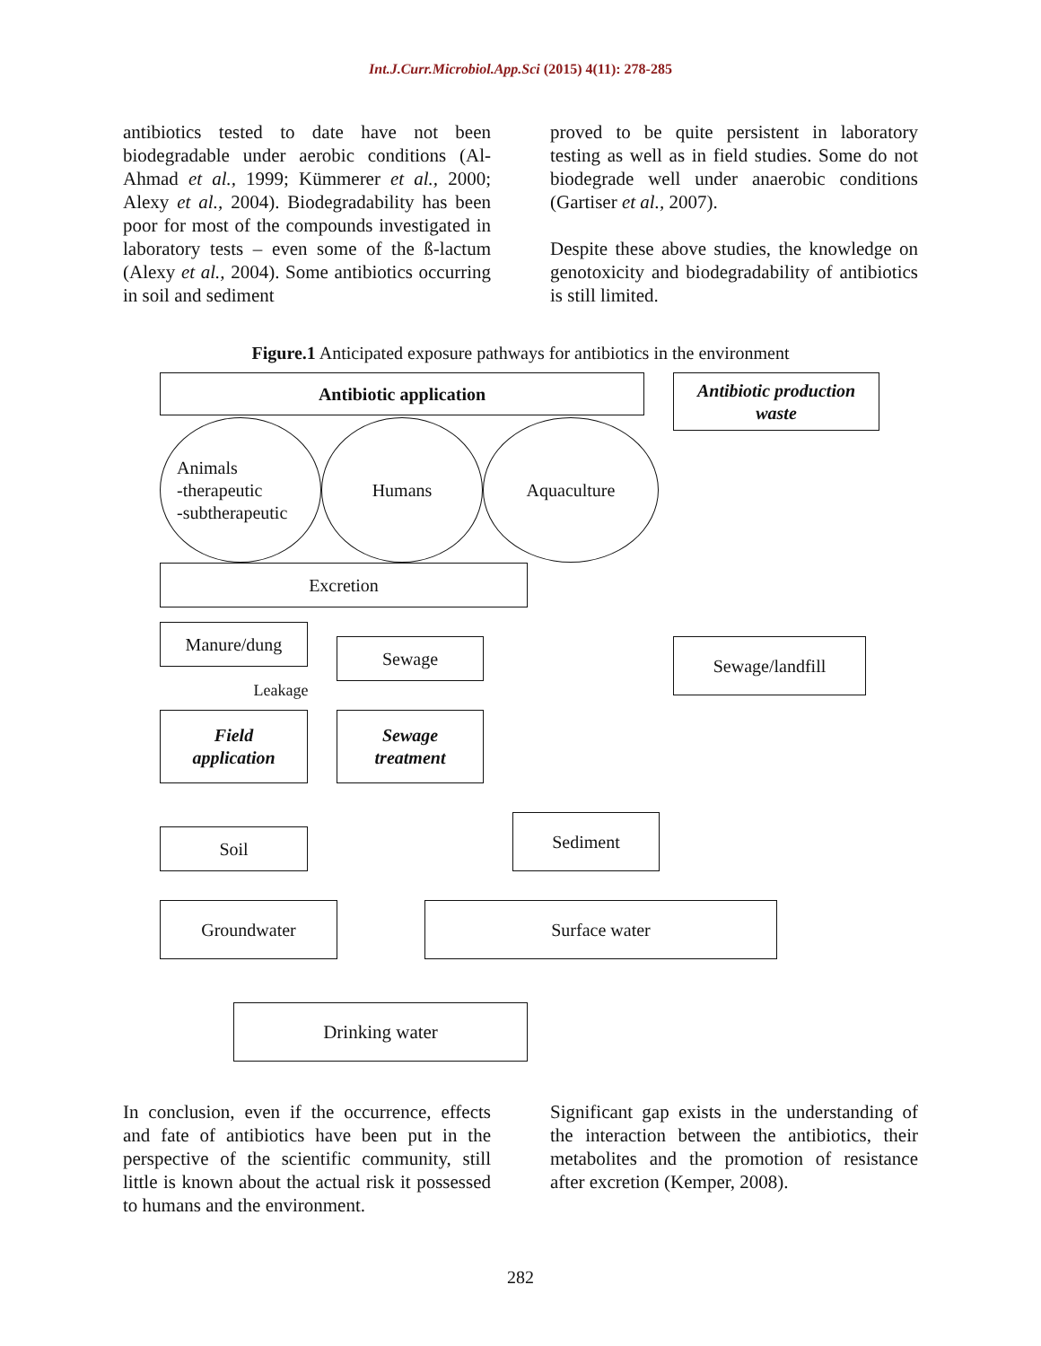Int.J.Curr.Microbiol.App.Sci (2015) 4(11): 278-285
antibiotics tested to date have not been biodegradable under aerobic conditions (Al-Ahmad et al., 1999; Kümmerer et al., 2000; Alexy et al., 2004). Biodegradability has been poor for most of the compounds investigated in laboratory tests – even some of the ß-lactum (Alexy et al., 2004). Some antibiotics occurring in soil and sediment
proved to be quite persistent in laboratory testing as well as in field studies. Some do not biodegrade well under anaerobic conditions (Gartiser et al., 2007).
Despite these above studies, the knowledge on genotoxicity and biodegradability of antibiotics is still limited.
Figure.1 Anticipated exposure pathways for antibiotics in the environment
Antibiotic application
Antibiotic production
waste
Animals
-therapeutic
-subtherapeutic
Humans Aquaculture
Excretion
Manure/dung
Sewage Sewage/landfill
Leakage
Field
application
Sewage
treatment
Sediment
Soil
Groundwater Surface water
Drinking water
In conclusion, even if the occurrence, effects and fate of antibiotics have been put in the perspective of the scientific community, still little is known about the actual risk it possessed to humans and the environment.
Significant gap exists in the understanding of the interaction between the antibiotics, their metabolites and the promotion of resistance after excretion (Kemper, 2008).
282